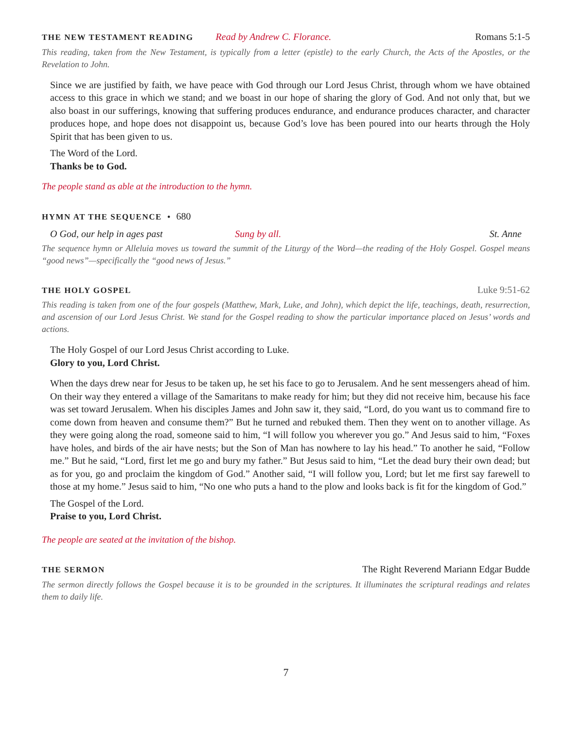THE NEW TESTAMENT READING Read by Andrew C. Florance. Romans 5:1-5
This reading, taken from the New Testament, is typically from a letter (epistle) to the early Church, the Acts of the Apostles, or the Revelation to John.
Since we are justified by faith, we have peace with God through our Lord Jesus Christ, through whom we have obtained access to this grace in which we stand; and we boast in our hope of sharing the glory of God. And not only that, but we also boast in our sufferings, knowing that suffering produces endurance, and endurance produces character, and character produces hope, and hope does not disappoint us, because God’s love has been poured into our hearts through the Holy Spirit that has been given to us.
The Word of the Lord.
Thanks be to God.
The people stand as able at the introduction to the hymn.
HYMN AT THE SEQUENCE • 680
O God, our help in ages past Sung by all. St. Anne
The sequence hymn or Alleluia moves us toward the summit of the Liturgy of the Word—the reading of the Holy Gospel. Gospel means “good news”—specifically the “good news of Jesus.”
THE HOLY GOSPEL Luke 9:51-62
This reading is taken from one of the four gospels (Matthew, Mark, Luke, and John), which depict the life, teachings, death, resurrection, and ascension of our Lord Jesus Christ. We stand for the Gospel reading to show the particular importance placed on Jesus’ words and actions.
The Holy Gospel of our Lord Jesus Christ according to Luke.
Glory to you, Lord Christ.
When the days drew near for Jesus to be taken up, he set his face to go to Jerusalem. And he sent messengers ahead of him. On their way they entered a village of the Samaritans to make ready for him; but they did not receive him, because his face was set toward Jerusalem. When his disciples James and John saw it, they said, “Lord, do you want us to command fire to come down from heaven and consume them?” But he turned and rebuked them. Then they went on to another village. As they were going along the road, someone said to him, “I will follow you wherever you go.” And Jesus said to him, “Foxes have holes, and birds of the air have nests; but the Son of Man has nowhere to lay his head.” To another he said, “Follow me.” But he said, “Lord, first let me go and bury my father.” But Jesus said to him, “Let the dead bury their own dead; but as for you, go and proclaim the kingdom of God.” Another said, “I will follow you, Lord; but let me first say farewell to those at my home.” Jesus said to him, “No one who puts a hand to the plow and looks back is fit for the kingdom of God.”
The Gospel of the Lord.
Praise to you, Lord Christ.
The people are seated at the invitation of the bishop.
THE SERMON The Right Reverend Mariann Edgar Budde
The sermon directly follows the Gospel because it is to be grounded in the scriptures. It illuminates the scriptural readings and relates them to daily life.
7